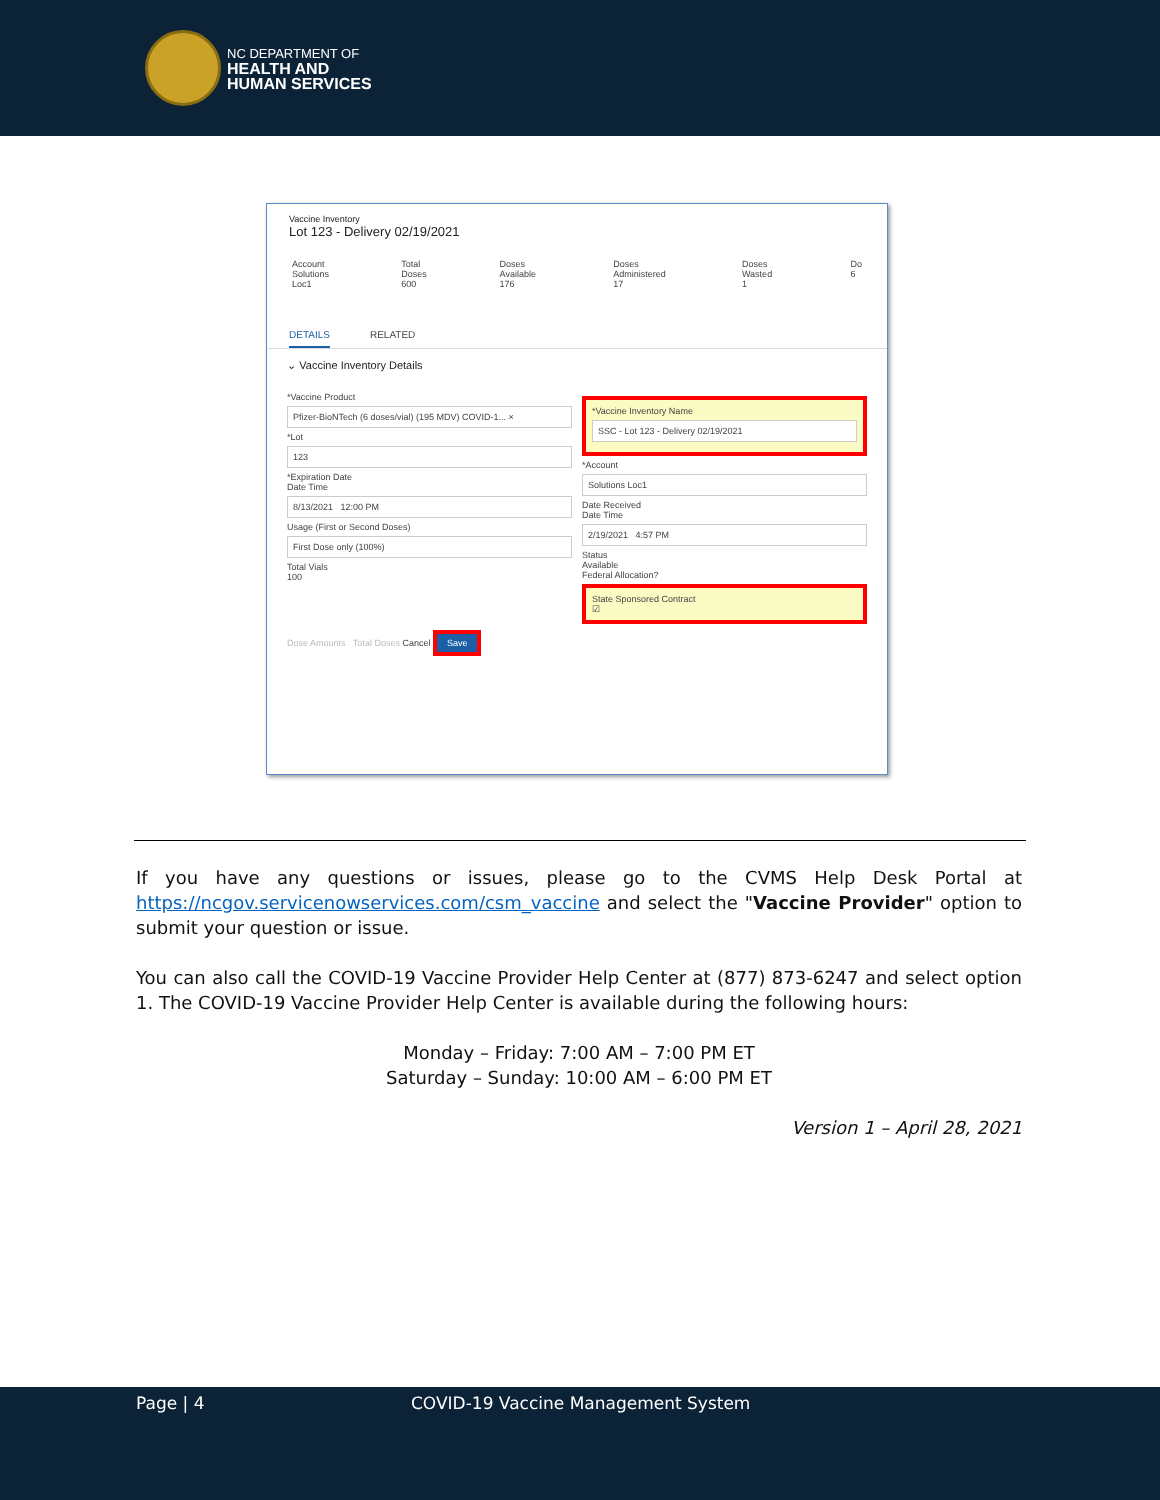NC DEPARTMENT OF
HEALTH AND
HUMAN SERVICES
Vaccine Inventory
Lot 123 - Delivery 02/19/2021
Account
Solutions Loc1
Total Doses
600
Doses Available
176
Doses Administered
17
Doses Wasted
1
Do
6
DETAILS RELATED
⌄ Vaccine Inventory Details
*Vaccine Product
Pfizer-BioNTech (6 doses/vial) (195 MDV) COVID-1... ×
*Lot
123
*Expiration Date
Date Time
8/13/2021 12:00 PM
Usage (First or Second Doses)
First Dose only (100%)
Total Vials
100
*Vaccine Inventory Name
SSC - Lot 123 - Delivery 02/19/2021
*Account
Solutions Loc1
Date Received
Date Time
2/19/2021 4:57 PM
Status
Available
Federal Allocation?
State Sponsored Contract
☑
Dose Amounts Total Doses Cancel Save
If you have any questions or issues, please go to the CVMS Help Desk Portal at https://ncgov.servicenowservices.com/csm_vaccine and select the "Vaccine Provider" option to submit your question or issue.
You can also call the COVID-19 Vaccine Provider Help Center at (877) 873-6247 and select option 1. The COVID-19 Vaccine Provider Help Center is available during the following hours:
Monday – Friday: 7:00 AM – 7:00 PM ET
Saturday – Sunday: 10:00 AM – 6:00 PM ET
Version 1 – April 28, 2021
Page | 4 COVID-19 Vaccine Management System